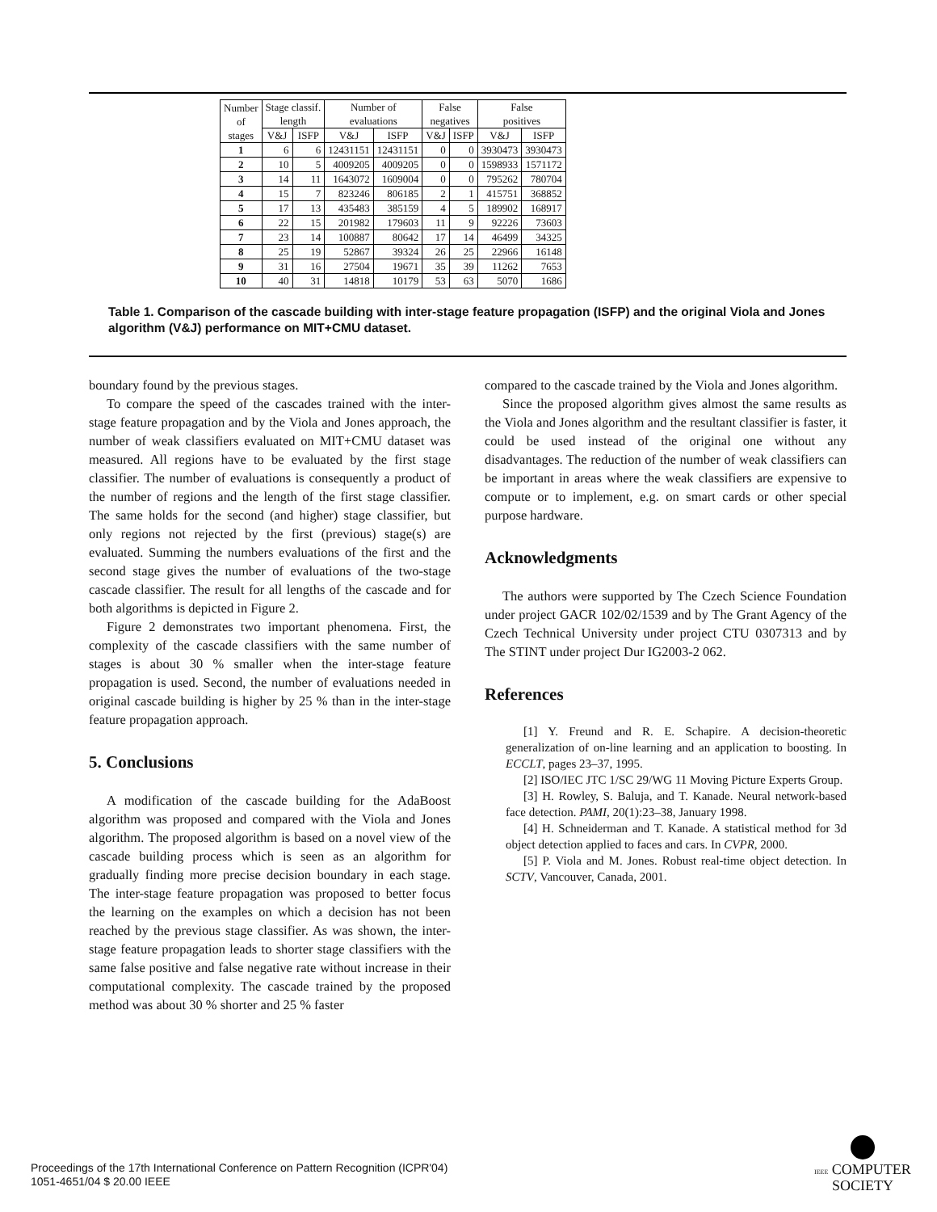| Number of stages | Stage classif. length | | Number of evaluations | | False negatives | | False positives | |
| --- | --- | --- | --- | --- | --- | --- | --- | --- |
| | V&J | ISFP | V&J | ISFP | V&J | ISFP | V&J | ISFP |
| 1 | 6 | 6 | 12431151 | 12431151 | 0 | 0 | 3930473 | 3930473 |
| 2 | 10 | 5 | 4009205 | 4009205 | 0 | 0 | 1598933 | 1571172 |
| 3 | 14 | 11 | 1643072 | 1609004 | 0 | 0 | 795262 | 780704 |
| 4 | 15 | 7 | 823246 | 806185 | 2 | 1 | 415751 | 368852 |
| 5 | 17 | 13 | 435483 | 385159 | 4 | 5 | 189902 | 168917 |
| 6 | 22 | 15 | 201982 | 179603 | 11 | 9 | 92226 | 73603 |
| 7 | 23 | 14 | 100887 | 80642 | 17 | 14 | 46499 | 34325 |
| 8 | 25 | 19 | 52867 | 39324 | 26 | 25 | 22966 | 16148 |
| 9 | 31 | 16 | 27504 | 19671 | 35 | 39 | 11262 | 7653 |
| 10 | 40 | 31 | 14818 | 10179 | 53 | 63 | 5070 | 1686 |
Table 1. Comparison of the cascade building with inter-stage feature propagation (ISFP) and the original Viola and Jones algorithm (V&J) performance on MIT+CMU dataset.
boundary found by the previous stages.
To compare the speed of the cascades trained with the inter-stage feature propagation and by the Viola and Jones approach, the number of weak classifiers evaluated on MIT+CMU dataset was measured. All regions have to be evaluated by the first stage classifier. The number of evaluations is consequently a product of the number of regions and the length of the first stage classifier. The same holds for the second (and higher) stage classifier, but only regions not rejected by the first (previous) stage(s) are evaluated. Summing the numbers evaluations of the first and the second stage gives the number of evaluations of the two-stage cascade classifier. The result for all lengths of the cascade and for both algorithms is depicted in Figure 2.
Figure 2 demonstrates two important phenomena. First, the complexity of the cascade classifiers with the same number of stages is about 30 % smaller when the inter-stage feature propagation is used. Second, the number of evaluations needed in original cascade building is higher by 25 % than in the inter-stage feature propagation approach.
5. Conclusions
A modification of the cascade building for the AdaBoost algorithm was proposed and compared with the Viola and Jones algorithm. The proposed algorithm is based on a novel view of the cascade building process which is seen as an algorithm for gradually finding more precise decision boundary in each stage. The inter-stage feature propagation was proposed to better focus the learning on the examples on which a decision has not been reached by the previous stage classifier. As was shown, the inter-stage feature propagation leads to shorter stage classifiers with the same false positive and false negative rate without increase in their computational complexity. The cascade trained by the proposed method was about 30 % shorter and 25 % faster
compared to the cascade trained by the Viola and Jones algorithm.
Since the proposed algorithm gives almost the same results as the Viola and Jones algorithm and the resultant classifier is faster, it could be used instead of the original one without any disadvantages. The reduction of the number of weak classifiers can be important in areas where the weak classifiers are expensive to compute or to implement, e.g. on smart cards or other special purpose hardware.
Acknowledgments
The authors were supported by The Czech Science Foundation under project GACR 102/02/1539 and by The Grant Agency of the Czech Technical University under project CTU 0307313 and by The STINT under project Dur IG2003-2 062.
References
[1] Y. Freund and R. E. Schapire. A decision-theoretic generalization of on-line learning and an application to boosting. In ECCLT, pages 23–37, 1995.
[2] ISO/IEC JTC 1/SC 29/WG 11 Moving Picture Experts Group.
[3] H. Rowley, S. Baluja, and T. Kanade. Neural network-based face detection. PAMI, 20(1):23–38, January 1998.
[4] H. Schneiderman and T. Kanade. A statistical method for 3d object detection applied to faces and cars. In CVPR, 2000.
[5] P. Viola and M. Jones. Robust real-time object detection. In SCTV, Vancouver, Canada, 2001.
Proceedings of the 17th International Conference on Pattern Recognition (ICPR'04)
1051-4651/04 $ 20.00 IEEE
IEEE COMPUTER
SOCIETY